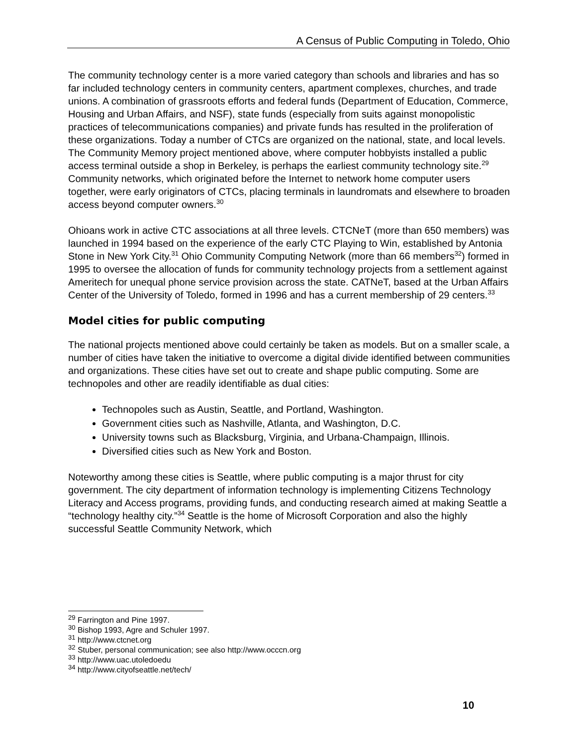A Census of Public Computing in Toledo, Ohio
The community technology center is a more varied category than schools and libraries and has so far included technology centers in community centers, apartment complexes, churches, and trade unions. A combination of grassroots efforts and federal funds (Department of Education, Commerce, Housing and Urban Affairs, and NSF), state funds (especially from suits against monopolistic practices of telecommunications companies) and private funds has resulted in the proliferation of these organizations. Today a number of CTCs are organized on the national, state, and local levels. The Community Memory project mentioned above, where computer hobbyists installed a public access terminal outside a shop in Berkeley, is perhaps the earliest community technology site.<sup>29</sup> Community networks, which originated before the Internet to network home computer users together, were early originators of CTCs, placing terminals in laundromats and elsewhere to broaden access beyond computer owners.<sup>30</sup>
Ohioans work in active CTC associations at all three levels. CTCNeT (more than 650 members) was launched in 1994 based on the experience of the early CTC Playing to Win, established by Antonia Stone in New York City.<sup>31</sup> Ohio Community Computing Network (more than 66 members<sup>32</sup>) formed in 1995 to oversee the allocation of funds for community technology projects from a settlement against Ameritech for unequal phone service provision across the state. CATNeT, based at the Urban Affairs Center of the University of Toledo, formed in 1996 and has a current membership of 29 centers.<sup>33</sup>
Model cities for public computing
The national projects mentioned above could certainly be taken as models. But on a smaller scale, a number of cities have taken the initiative to overcome a digital divide identified between communities and organizations. These cities have set out to create and shape public computing. Some are technopoles and other are readily identifiable as dual cities:
Technopoles such as Austin, Seattle, and Portland, Washington.
Government cities such as Nashville, Atlanta, and Washington, D.C.
University towns such as Blacksburg, Virginia, and Urbana-Champaign, Illinois.
Diversified cities such as New York and Boston.
Noteworthy among these cities is Seattle, where public computing is a major thrust for city government. The city department of information technology is implementing Citizens Technology Literacy and Access programs, providing funds, and conducting research aimed at making Seattle a “technology healthy city.”<sup>34</sup> Seattle is the home of Microsoft Corporation and also the highly successful Seattle Community Network, which
<sup>29</sup> Farrington and Pine 1997.
<sup>30</sup> Bishop 1993, Agre and Schuler 1997.
<sup>31</sup> http://www.ctcnet.org
<sup>32</sup> Stuber, personal communication; see also http://www.occcn.org
<sup>33</sup> http://www.uac.utoledoedu
<sup>34</sup> http://www.cityofseattle.net/tech/
10